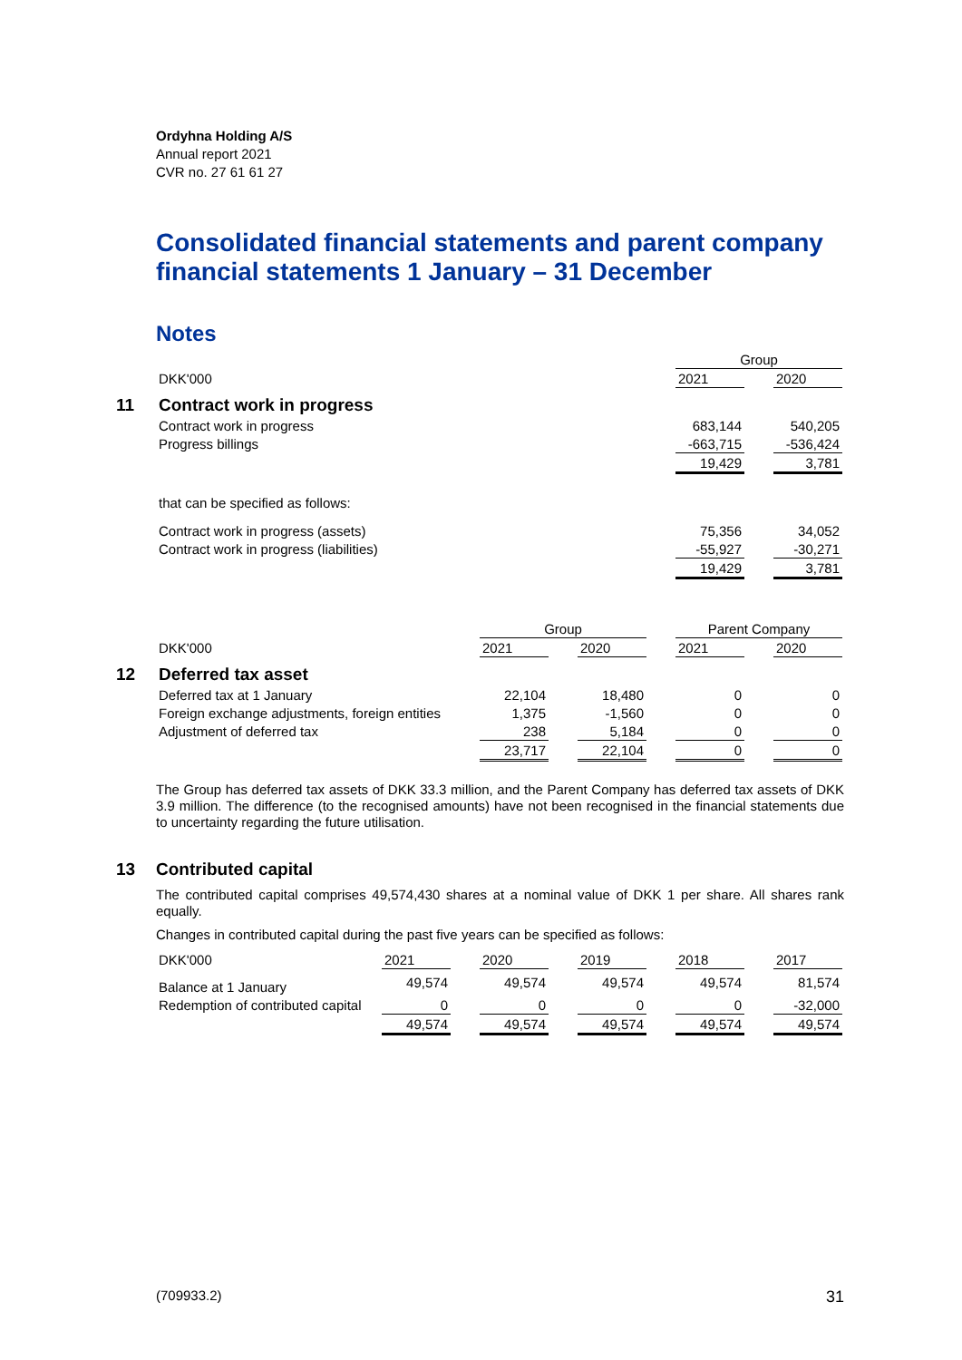Ordyhna Holding A/S
Annual report 2021
CVR no. 27 61 61 27
Consolidated financial statements and parent company financial statements 1 January – 31 December
Notes
| | Group | | |
| DKK'000 | 2021 | | 2020 |
| 11 Contract work in progress | | | |
| Contract work in progress | 683,144 | | 540,205 |
| Progress billings | -663,715 | | -536,424 |
| | 19,429 | | 3,781 |
| that can be specified as follows: | | | |
| Contract work in progress (assets) | 75,356 | | 34,052 |
| Contract work in progress (liabilities) | -55,927 | | -30,271 |
| | 19,429 | | 3,781 |
| | Group | | | | Parent Company | | |
| DKK'000 | 2021 | | 2020 | | 2021 | | 2020 |
| 12 Deferred tax asset | | | | | | | |
| Deferred tax at 1 January | 22,104 | | 18,480 | | 0 | | 0 |
| Foreign exchange adjustments, foreign entities | 1,375 | | -1,560 | | 0 | | 0 |
| Adjustment of deferred tax | 238 | | 5,184 | | 0 | | 0 |
| | 23,717 | | 22,104 | | 0 | | 0 |
The Group has deferred tax assets of DKK 33.3 million, and the Parent Company has deferred tax assets of DKK 3.9 million. The difference (to the recognised amounts) have not been recognised in the financial statements due to uncertainty regarding the future utilisation.
13 Contributed capital
The contributed capital comprises 49,574,430 shares at a nominal value of DKK 1 per share. All shares rank equally.
Changes in contributed capital during the past five years can be specified as follows:
| DKK'000 | 2021 | | 2020 | | 2019 | | 2018 | | 2017 |
| Balance at 1 January | 49,574 | | 49,574 | | 49,574 | | 49,574 | | 81,574 |
| Redemption of contributed capital | 0 | | 0 | | 0 | | 0 | | -32,000 |
| | 49,574 | | 49,574 | | 49,574 | | 49,574 | | 49,574 |
(709933.2) 31